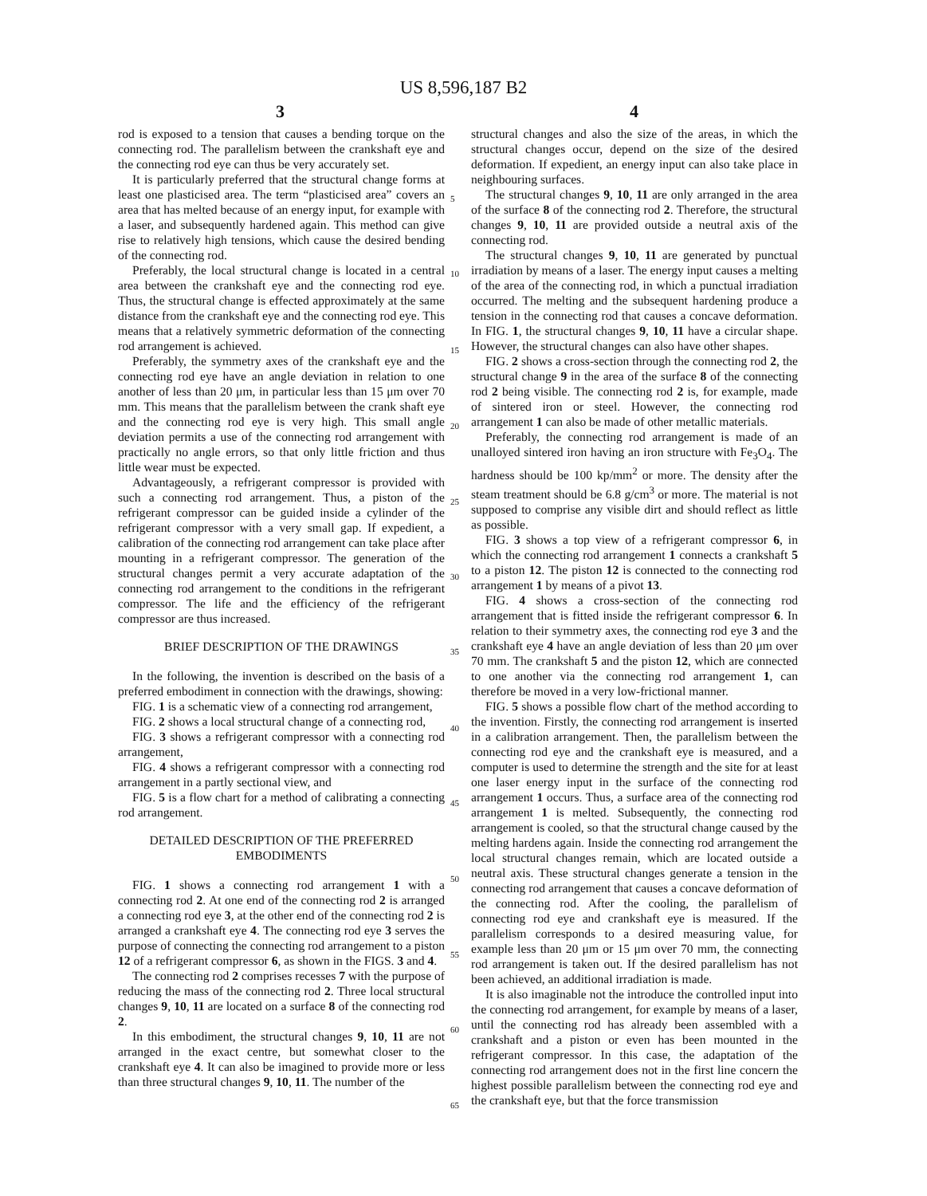US 8,596,187 B2
3 4
rod is exposed to a tension that causes a bending torque on the connecting rod. The parallelism between the crankshaft eye and the connecting rod eye can thus be very accurately set.
It is particularly preferred that the structural change forms at least one plasticised area. The term “plasticised area” covers an area that has melted because of an energy input, for example with a laser, and subsequently hardened again. This method can give rise to relatively high tensions, which cause the desired bending of the connecting rod.
Preferably, the local structural change is located in a central area between the crankshaft eye and the connecting rod eye. Thus, the structural change is effected approximately at the same distance from the crankshaft eye and the connecting rod eye. This means that a relatively symmetric deformation of the connecting rod arrangement is achieved.
Preferably, the symmetry axes of the crankshaft eye and the connecting rod eye have an angle deviation in relation to one another of less than 20 μm, in particular less than 15 μm over 70 mm. This means that the parallelism between the crank shaft eye and the connecting rod eye is very high. This small angle deviation permits a use of the connecting rod arrangement with practically no angle errors, so that only little friction and thus little wear must be expected.
Advantageously, a refrigerant compressor is provided with such a connecting rod arrangement. Thus, a piston of the refrigerant compressor can be guided inside a cylinder of the refrigerant compressor with a very small gap. If expedient, a calibration of the connecting rod arrangement can take place after mounting in a refrigerant compressor. The generation of the structural changes permit a very accurate adaptation of the connecting rod arrangement to the conditions in the refrigerant compressor. The life and the efficiency of the refrigerant compressor are thus increased.
BRIEF DESCRIPTION OF THE DRAWINGS
In the following, the invention is described on the basis of a preferred embodiment in connection with the drawings, showing:
FIG. 1 is a schematic view of a connecting rod arrangement,
FIG. 2 shows a local structural change of a connecting rod,
FIG. 3 shows a refrigerant compressor with a connecting rod arrangement,
FIG. 4 shows a refrigerant compressor with a connecting rod arrangement in a partly sectional view, and
FIG. 5 is a flow chart for a method of calibrating a connecting rod arrangement.
DETAILED DESCRIPTION OF THE PREFERRED
EMBODIMENTS
FIG. 1 shows a connecting rod arrangement 1 with a connecting rod 2. At one end of the connecting rod 2 is arranged a connecting rod eye 3, at the other end of the connecting rod 2 is arranged a crankshaft eye 4. The connecting rod eye 3 serves the purpose of connecting the connecting rod arrangement to a piston 12 of a refrigerant compressor 6, as shown in the FIGS. 3 and 4.
The connecting rod 2 comprises recesses 7 with the purpose of reducing the mass of the connecting rod 2. Three local structural changes 9, 10, 11 are located on a surface 8 of the connecting rod 2.
In this embodiment, the structural changes 9, 10, 11 are not arranged in the exact centre, but somewhat closer to the crankshaft eye 4. It can also be imagined to provide more or less than three structural changes 9, 10, 11. The number of the
structural changes and also the size of the areas, in which the structural changes occur, depend on the size of the desired deformation. If expedient, an energy input can also take place in neighbouring surfaces.
The structural changes 9, 10, 11 are only arranged in the area of the surface 8 of the connecting rod 2. Therefore, the structural changes 9, 10, 11 are provided outside a neutral axis of the connecting rod.
The structural changes 9, 10, 11 are generated by punctual irradiation by means of a laser. The energy input causes a melting of the area of the connecting rod, in which a punctual irradiation occurred. The melting and the subsequent hardening produce a tension in the connecting rod that causes a concave deformation. In FIG. 1, the structural changes 9, 10, 11 have a circular shape. However, the structural changes can also have other shapes.
FIG. 2 shows a cross-section through the connecting rod 2, the structural change 9 in the area of the surface 8 of the connecting rod 2 being visible. The connecting rod 2 is, for example, made of sintered iron or steel. However, the connecting rod arrangement 1 can also be made of other metallic materials.
Preferably, the connecting rod arrangement is made of an unalloyed sintered iron having an iron structure with Fe<sub>3</sub>O<sub>4</sub>. The hardness should be 100 kp/mm<sup>2</sup> or more. The density after the steam treatment should be 6.8 g/cm<sup>3</sup> or more. The material is not supposed to comprise any visible dirt and should reflect as little as possible.
FIG. 3 shows a top view of a refrigerant compressor 6, in which the connecting rod arrangement 1 connects a crankshaft 5 to a piston 12. The piston 12 is connected to the connecting rod arrangement 1 by means of a pivot 13.
FIG. 4 shows a cross-section of the connecting rod arrangement that is fitted inside the refrigerant compressor 6. In relation to their symmetry axes, the connecting rod eye 3 and the crankshaft eye 4 have an angle deviation of less than 20 μm over 70 mm. The crankshaft 5 and the piston 12, which are connected to one another via the connecting rod arrangement 1, can therefore be moved in a very low-frictional manner.
FIG. 5 shows a possible flow chart of the method according to the invention. Firstly, the connecting rod arrangement is inserted in a calibration arrangement. Then, the parallelism between the connecting rod eye and the crankshaft eye is measured, and a computer is used to determine the strength and the site for at least one laser energy input in the surface of the connecting rod arrangement 1 occurs. Thus, a surface area of the connecting rod arrangement 1 is melted. Subsequently, the connecting rod arrangement is cooled, so that the structural change caused by the melting hardens again. Inside the connecting rod arrangement the local structural changes remain, which are located outside a neutral axis. These structural changes generate a tension in the connecting rod arrangement that causes a concave deformation of the connecting rod. After the cooling, the parallelism of connecting rod eye and crankshaft eye is measured. If the parallelism corresponds to a desired measuring value, for example less than 20 μm or 15 μm over 70 mm, the connecting rod arrangement is taken out. If the desired parallelism has not been achieved, an additional irradiation is made.
It is also imaginable not the introduce the controlled input into the connecting rod arrangement, for example by means of a laser, until the connecting rod has already been assembled with a crankshaft and a piston or even has been mounted in the refrigerant compressor. In this case, the adaptation of the connecting rod arrangement does not in the first line concern the highest possible parallelism between the connecting rod eye and the crankshaft eye, but that the force transmission
5
10
15
20
25
30
35
40
45
50
55
60
65